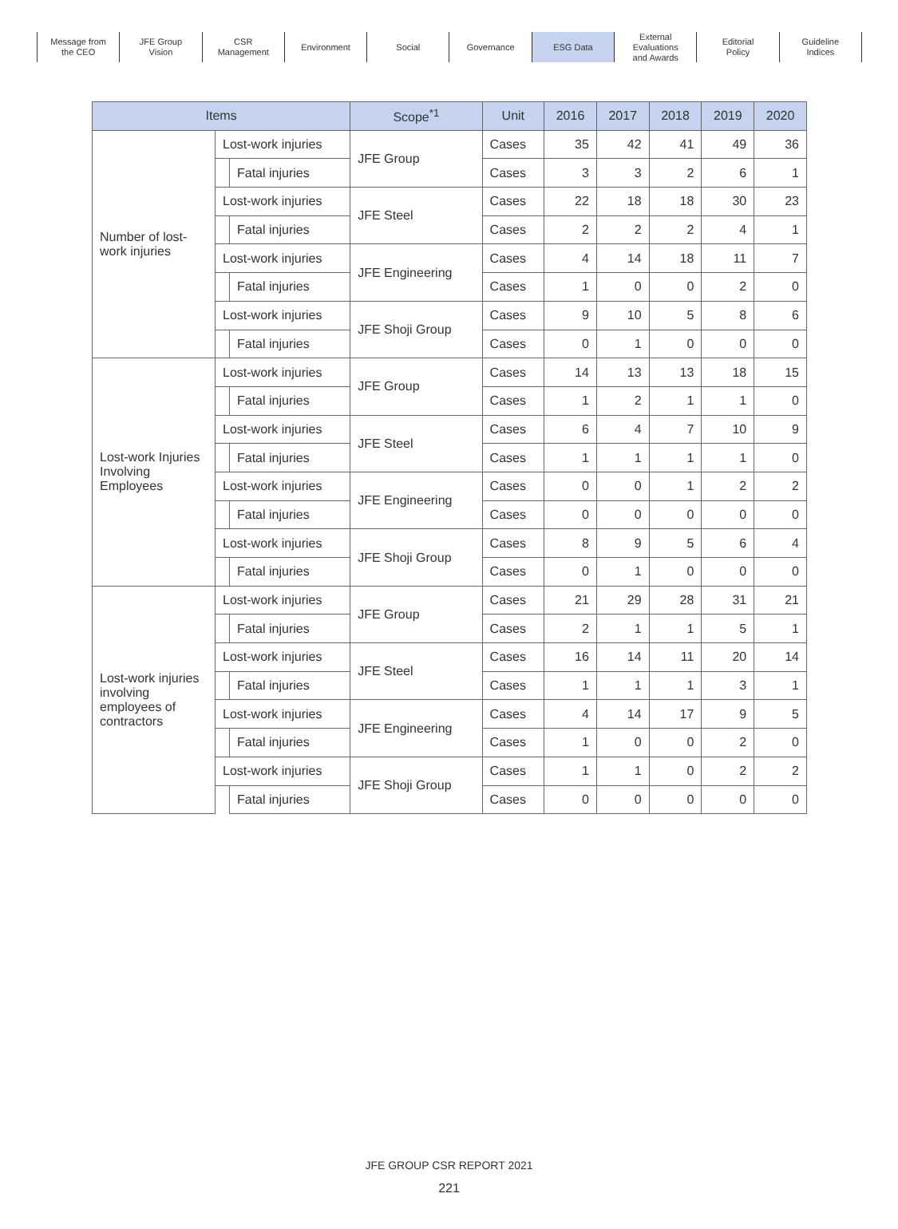Message from
the CEO
JFE Group
Vision
CSR
Management
Environment Social Governance ESG Data External
Evaluations
and Awards
Editorial
Policy
Guideline
Indices
| Items | | | Scope<sup>*1</sup> | Unit | 2016 | 2017 | 2018 | 2019 | 2020 |
| --- | --- | --- | --- | --- | --- | --- | --- | --- | --- |
| Number of lost-work injuries | Lost-work injuries | | JFE Group | Cases | 35 | 42 | 41 | 49 | 36 |
| | | Fatal injuries | | Cases | 3 | 3 | 2 | 6 | 1 |
| | Lost-work injuries | | JFE Steel | Cases | 22 | 18 | 18 | 30 | 23 |
| | | Fatal injuries | | Cases | 2 | 2 | 2 | 4 | 1 |
| | Lost-work injuries | | JFE Engineering | Cases | 4 | 14 | 18 | 11 | 7 |
| | | Fatal injuries | | Cases | 1 | 0 | 0 | 2 | 0 |
| | Lost-work injuries | | JFE Shoji Group | Cases | 9 | 10 | 5 | 8 | 6 |
| | | Fatal injuries | | Cases | 0 | 1 | 0 | 0 | 0 |
| Lost-work Injuries Involving Employees | Lost-work injuries | | JFE Group | Cases | 14 | 13 | 13 | 18 | 15 |
| | | Fatal injuries | | Cases | 1 | 2 | 1 | 1 | 0 |
| | Lost-work injuries | | JFE Steel | Cases | 6 | 4 | 7 | 10 | 9 |
| | | Fatal injuries | | Cases | 1 | 1 | 1 | 1 | 0 |
| | Lost-work injuries | | JFE Engineering | Cases | 0 | 0 | 1 | 2 | 2 |
| | | Fatal injuries | | Cases | 0 | 0 | 0 | 0 | 0 |
| | Lost-work injuries | | JFE Shoji Group | Cases | 8 | 9 | 5 | 6 | 4 |
| | | Fatal injuries | | Cases | 0 | 1 | 0 | 0 | 0 |
| Lost-work injuries involving employees of contractors | Lost-work injuries | | JFE Group | Cases | 21 | 29 | 28 | 31 | 21 |
| | | Fatal injuries | | Cases | 2 | 1 | 1 | 5 | 1 |
| | Lost-work injuries | | JFE Steel | Cases | 16 | 14 | 11 | 20 | 14 |
| | | Fatal injuries | | Cases | 1 | 1 | 1 | 3 | 1 |
| | Lost-work injuries | | JFE Engineering | Cases | 4 | 14 | 17 | 9 | 5 |
| | | Fatal injuries | | Cases | 1 | 0 | 0 | 2 | 0 |
| | Lost-work injuries | | JFE Shoji Group | Cases | 1 | 1 | 0 | 2 | 2 |
| | | Fatal injuries | | Cases | 0 | 0 | 0 | 0 | 0 |
JFE GROUP CSR REPORT 2021
221